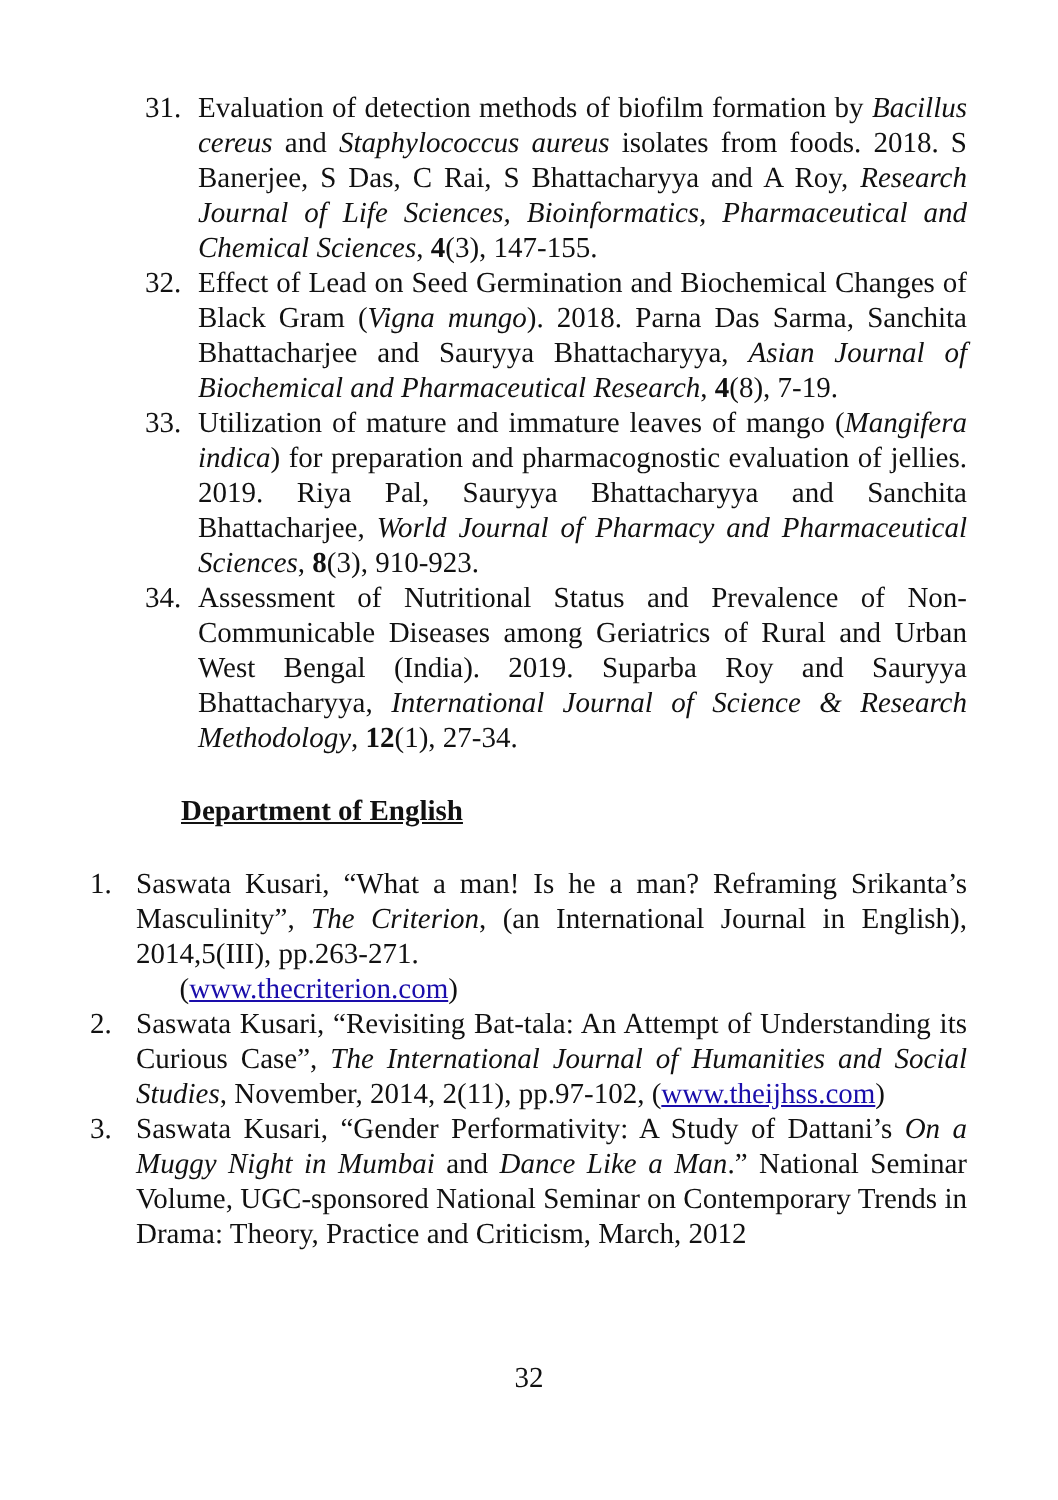31. Evaluation of detection methods of biofilm formation by Bacillus cereus and Staphylococcus aureus isolates from foods. 2018. S Banerjee, S Das, C Rai, S Bhattacharyya and A Roy, Research Journal of Life Sciences, Bioinformatics, Pharmaceutical and Chemical Sciences, 4(3), 147-155.
32. Effect of Lead on Seed Germination and Biochemical Changes of Black Gram (Vigna mungo). 2018. Parna Das Sarma, Sanchita Bhattacharjee and Sauryya Bhattacharyya, Asian Journal of Biochemical and Pharmaceutical Research, 4(8), 7-19.
33. Utilization of mature and immature leaves of mango (Mangifera indica) for preparation and pharmacognostic evaluation of jellies. 2019. Riya Pal, Sauryya Bhattacharyya and Sanchita Bhattacharjee, World Journal of Pharmacy and Pharmaceutical Sciences, 8(3), 910-923.
34. Assessment of Nutritional Status and Prevalence of Non-Communicable Diseases among Geriatrics of Rural and Urban West Bengal (India). 2019. Suparba Roy and Sauryya Bhattacharyya, International Journal of Science & Research Methodology, 12(1), 27-34.
Department of English
1. Saswata Kusari, “What a man! Is he a man? Reframing Srikanta’s Masculinity”, The Criterion, (an International Journal in English), 2014,5(III), pp.263-271.
(www.thecriterion.com)
2. Saswata Kusari, “Revisiting Bat-tala: An Attempt of Understanding its Curious Case”, The International Journal of Humanities and Social Studies, November, 2014, 2(11), pp.97-102, (www.theijhss.com)
3. Saswata Kusari, “Gender Performativity: A Study of Dattani’s On a Muggy Night in Mumbai and Dance Like a Man.” National Seminar Volume, UGC-sponsored National Seminar on Contemporary Trends in Drama: Theory, Practice and Criticism, March, 2012
32